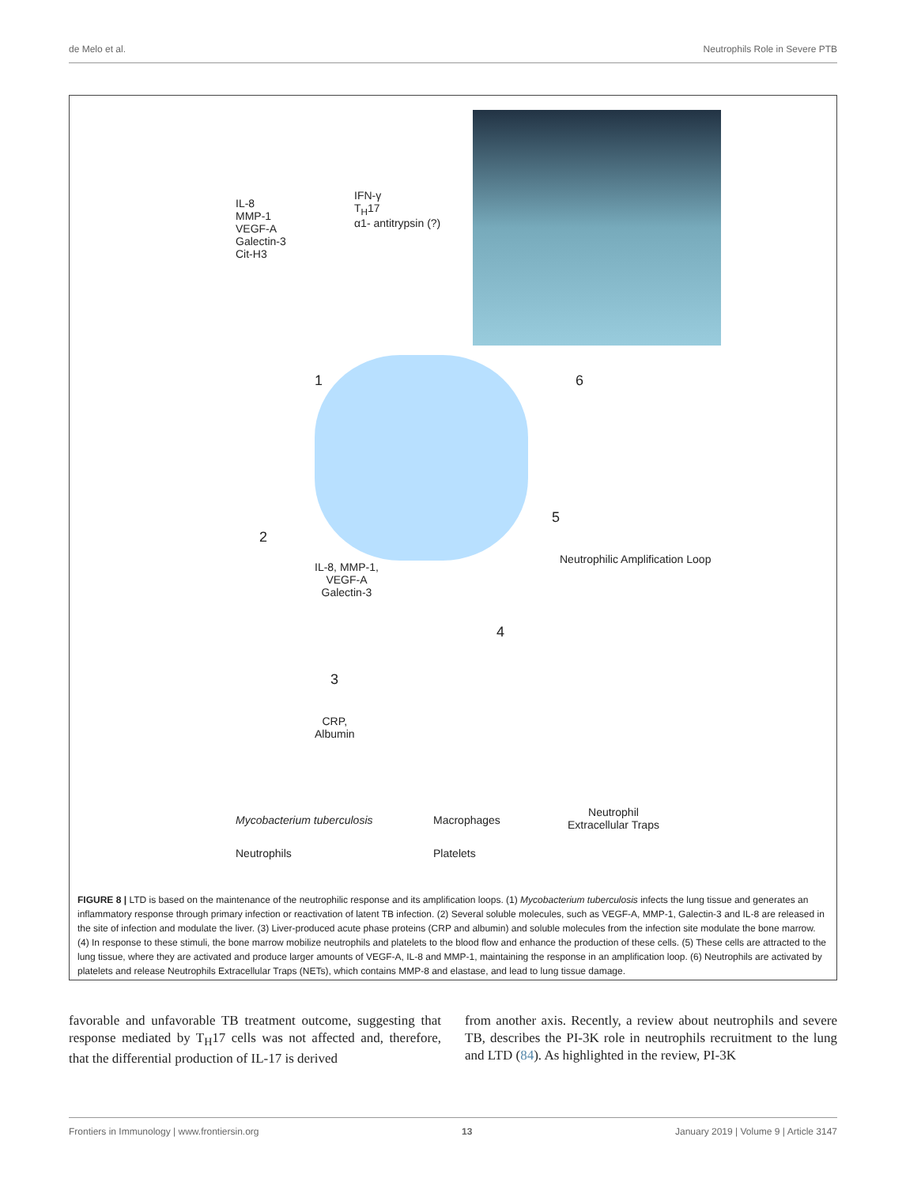de Melo et al. Neutrophils Role in Severe PTB
IL-8
MMP-1
VEGF-A
Galectin-3
Cit-H3
IFN-γ
T<sub>H</sub>17
α1- antitrypsin (?)
1 6
2
5
IL-8, MMP-1,
VEGF-A
Galectin-3
Neutrophilic Amplification Loop
4
3
CRP,
Albumin
Mycobacterium tuberculosis Macrophages
Neutrophil
Extracellular Traps
Neutrophils Platelets
FIGURE 8 | LTD is based on the maintenance of the neutrophilic response and its amplification loops. (1) Mycobacterium tuberculosis infects the lung tissue and generates an inflammatory response through primary infection or reactivation of latent TB infection. (2) Several soluble molecules, such as VEGF-A, MMP-1, Galectin-3 and IL-8 are released in the site of infection and modulate the liver. (3) Liver-produced acute phase proteins (CRP and albumin) and soluble molecules from the infection site modulate the bone marrow. (4) In response to these stimuli, the bone marrow mobilize neutrophils and platelets to the blood flow and enhance the production of these cells. (5) These cells are attracted to the lung tissue, where they are activated and produce larger amounts of VEGF-A, IL-8 and MMP-1, maintaining the response in an amplification loop. (6) Neutrophils are activated by platelets and release Neutrophils Extracellular Traps (NETs), which contains MMP-8 and elastase, and lead to lung tissue damage.
favorable and unfavorable TB treatment outcome, suggesting that response mediated by T<sub>H</sub>17 cells was not affected and, therefore, that the differential production of IL-17 is derived
from another axis. Recently, a review about neutrophils and severe TB, describes the PI-3K role in neutrophils recruitment to the lung and LTD (84). As highlighted in the review, PI-3K
Frontiers in Immunology | www.frontiersin.org 13 January 2019 | Volume 9 | Article 3147